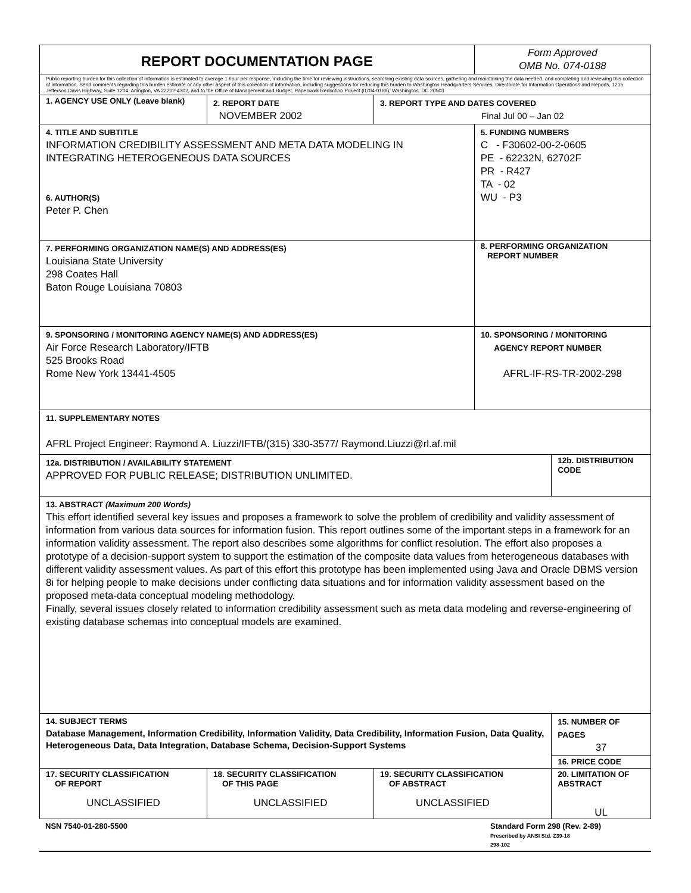| REPORT DOCUMENTATION PAGE | | | Form Approved OMB No. 074-0188 | |
| Public reporting burden for this collection of information is estimated to average 1 hour per response, including the time for reviewing instructions, searching existing data sources, gathering and maintaining the data needed, and completing and reviewing this collection of information. Send comments regarding this burden estimate or any other aspect of this collection of information, including suggestions for reducing this burden to Washington Headquarters Services, Directorate for Information Operations and Reports, 1215 Jefferson Davis Highway, Suite 1204, Arlington, VA 22202-4302, and to the Office of Management and Budget, Paperwork Reduction Project (0704-0188), Washington, DC 20503 | | | | |
| 1. AGENCY USE ONLY (Leave blank) | 2. REPORT DATE NOVEMBER 2002 | 3. REPORT TYPE AND DATES COVERED Final Jul 00 – Jan 02 | | |
| 4. TITLE AND SUBTITLE INFORMATION CREDIBILITY ASSESSMENT AND META DATA MODELING IN INTEGRATING HETEROGENEOUS DATA SOURCES 6. AUTHOR(S) Peter P. Chen | | | 5. FUNDING NUMBERS C - F30602-00-2-0605 PE - 62232N, 62702F PR - R427 TA - 02 WU - P3 | |
| 7. PERFORMING ORGANIZATION NAME(S) AND ADDRESS(ES) Louisiana State University 298 Coates Hall Baton Rouge Louisiana 70803 | | | 8. PERFORMING ORGANIZATION REPORT NUMBER | |
| 9. SPONSORING / MONITORING AGENCY NAME(S) AND ADDRESS(ES) Air Force Research Laboratory/IFTB 525 Brooks Road Rome New York 13441-4505 | | | 10. SPONSORING / MONITORING AGENCY REPORT NUMBER AFRL-IF-RS-TR-2002-298 | |
| 11. SUPPLEMENTARY NOTES AFRL Project Engineer: Raymond A. Liuzzi/IFTB/(315) 330-3577/ Raymond.Liuzzi@rl.af.mil | | | | |
| 12a. DISTRIBUTION / AVAILABILITY STATEMENT APPROVED FOR PUBLIC RELEASE; DISTRIBUTION UNLIMITED. | | | | 12b. DISTRIBUTION CODE |
| 13. ABSTRACT (Maximum 200 Words) This effort identified several key issues and proposes a framework to solve the problem of credibility and validity assessment of information from various data sources for information fusion. This report outlines some of the important steps in a framework for an information validity assessment. The report also describes some algorithms for conflict resolution. The effort also proposes a prototype of a decision-support system to support the estimation of the composite data values from heterogeneous databases with different validity assessment values. As part of this effort this prototype has been implemented using Java and Oracle DBMS version 8i for helping people to make decisions under conflicting data situations and for information validity assessment based on the proposed meta-data conceptual modeling methodology. Finally, several issues closely related to information credibility assessment such as meta data modeling and reverse-engineering of existing database schemas into conceptual models are examined. | | | | |
| 14. SUBJECT TERMS Database Management, Information Credibility, Information Validity, Data Credibility, Information Fusion, Data Quality, Heterogeneous Data, Data Integration, Database Schema, Decision-Support Systems | | | | 15. NUMBER OF PAGES 37 |
| | | | | 16. PRICE CODE |
| 17. SECURITY CLASSIFICATION OF REPORT UNCLASSIFIED | 18. SECURITY CLASSIFICATION OF THIS PAGE UNCLASSIFIED | 19. SECURITY CLASSIFICATION OF ABSTRACT UNCLASSIFIED | | 20. LIMITATION OF ABSTRACT UL |
NSN 7540-01-280-5500 Standard Form 298 (Rev. 2-89)
Prescribed by ANSI Std. Z39-18
298-102